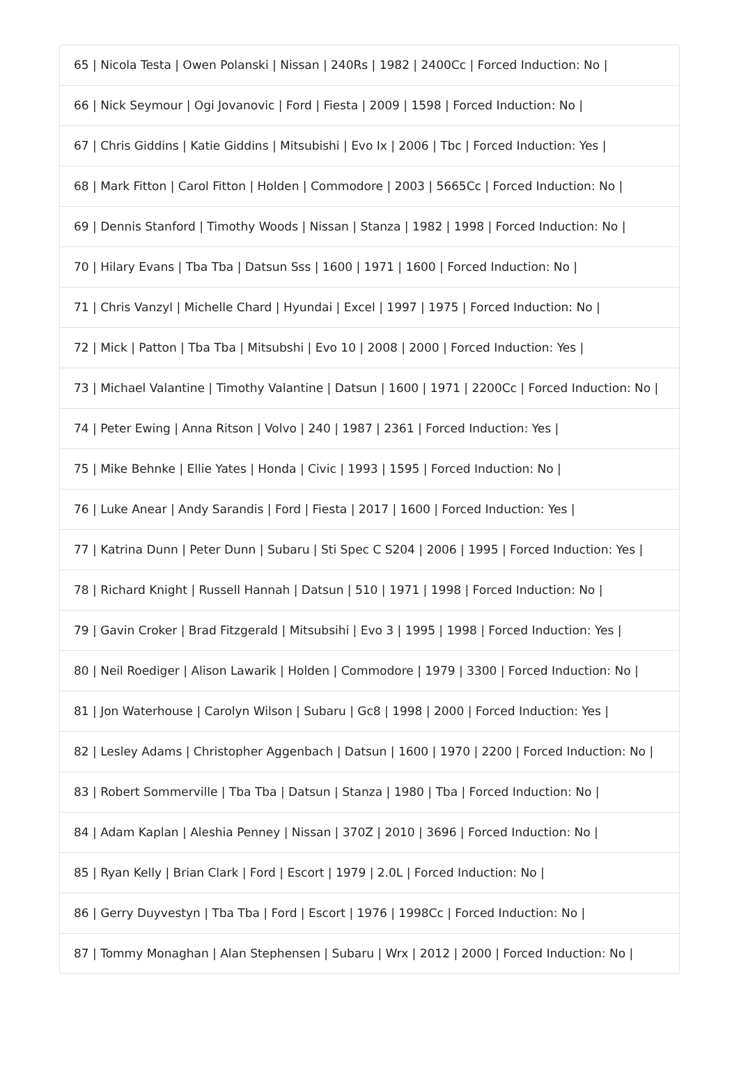65 | Nicola Testa | Owen Polanski | Nissan | 240Rs | 1982 | 2400Cc | Forced Induction: No |
66 | Nick Seymour | Ogi Jovanovic | Ford | Fiesta | 2009 | 1598 | Forced Induction: No |
67 | Chris Giddins | Katie Giddins | Mitsubishi | Evo Ix | 2006 | Tbc | Forced Induction: Yes |
68 | Mark Fitton | Carol Fitton | Holden | Commodore | 2003 | 5665Cc | Forced Induction: No |
69 | Dennis Stanford | Timothy Woods | Nissan | Stanza | 1982 | 1998 | Forced Induction: No |
70 | Hilary Evans | Tba Tba | Datsun Sss | 1600 | 1971 | 1600 | Forced Induction: No |
71 | Chris Vanzyl | Michelle Chard | Hyundai | Excel | 1997 | 1975 | Forced Induction: No |
72 | Mick | Patton | Tba Tba | Mitsubshi | Evo 10 | 2008 | 2000 | Forced Induction: Yes |
73 | Michael Valantine | Timothy Valantine | Datsun | 1600 | 1971 | 2200Cc | Forced Induction: No |
74 | Peter Ewing | Anna Ritson | Volvo | 240 | 1987 | 2361 | Forced Induction: Yes |
75 | Mike Behnke | Ellie Yates | Honda | Civic | 1993 | 1595 | Forced Induction: No |
76 | Luke Anear | Andy Sarandis | Ford | Fiesta | 2017 | 1600 | Forced Induction: Yes |
77 | Katrina Dunn | Peter Dunn | Subaru | Sti Spec C S204 | 2006 | 1995 | Forced Induction: Yes |
78 | Richard Knight | Russell Hannah | Datsun | 510 | 1971 | 1998 | Forced Induction: No |
79 | Gavin Croker | Brad Fitzgerald | Mitsubsihi | Evo 3 | 1995 | 1998 | Forced Induction: Yes |
80 | Neil Roediger | Alison Lawarik | Holden | Commodore | 1979 | 3300 | Forced Induction: No |
81 | Jon Waterhouse | Carolyn Wilson | Subaru | Gc8 | 1998 | 2000 | Forced Induction: Yes |
82 | Lesley Adams | Christopher Aggenbach | Datsun | 1600 | 1970 | 2200 | Forced Induction: No |
83 | Robert Sommerville | Tba Tba | Datsun | Stanza | 1980 | Tba | Forced Induction: No |
84 | Adam Kaplan | Aleshia Penney | Nissan | 370Z | 2010 | 3696 | Forced Induction: No |
85 | Ryan Kelly | Brian Clark | Ford | Escort | 1979 | 2.0L | Forced Induction: No |
86 | Gerry Duyvestyn | Tba Tba | Ford | Escort | 1976 | 1998Cc | Forced Induction: No |
87 | Tommy Monaghan | Alan Stephensen | Subaru | Wrx | 2012 | 2000 | Forced Induction: No |